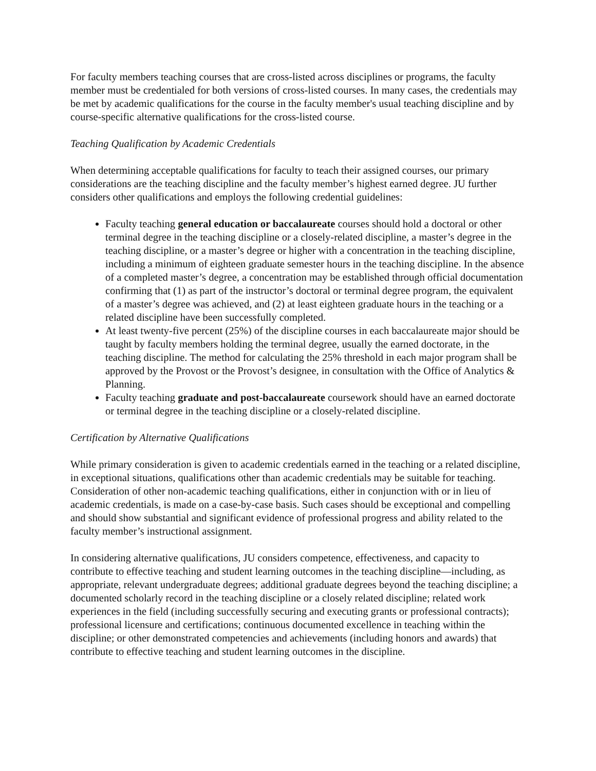For faculty members teaching courses that are cross-listed across disciplines or programs, the faculty member must be credentialed for both versions of cross-listed courses. In many cases, the credentials may be met by academic qualifications for the course in the faculty member's usual teaching discipline and by course-specific alternative qualifications for the cross-listed course.
Teaching Qualification by Academic Credentials
When determining acceptable qualifications for faculty to teach their assigned courses, our primary considerations are the teaching discipline and the faculty member’s highest earned degree. JU further considers other qualifications and employs the following credential guidelines:
Faculty teaching general education or baccalaureate courses should hold a doctoral or other terminal degree in the teaching discipline or a closely-related discipline, a master’s degree in the teaching discipline, or a master’s degree or higher with a concentration in the teaching discipline, including a minimum of eighteen graduate semester hours in the teaching discipline. In the absence of a completed master’s degree, a concentration may be established through official documentation confirming that (1) as part of the instructor’s doctoral or terminal degree program, the equivalent of a master’s degree was achieved, and (2) at least eighteen graduate hours in the teaching or a related discipline have been successfully completed.
At least twenty-five percent (25%) of the discipline courses in each baccalaureate major should be taught by faculty members holding the terminal degree, usually the earned doctorate, in the teaching discipline. The method for calculating the 25% threshold in each major program shall be approved by the Provost or the Provost’s designee, in consultation with the Office of Analytics & Planning.
Faculty teaching graduate and post-baccalaureate coursework should have an earned doctorate or terminal degree in the teaching discipline or a closely-related discipline.
Certification by Alternative Qualifications
While primary consideration is given to academic credentials earned in the teaching or a related discipline, in exceptional situations, qualifications other than academic credentials may be suitable for teaching. Consideration of other non-academic teaching qualifications, either in conjunction with or in lieu of academic credentials, is made on a case-by-case basis. Such cases should be exceptional and compelling and should show substantial and significant evidence of professional progress and ability related to the faculty member’s instructional assignment.
In considering alternative qualifications, JU considers competence, effectiveness, and capacity to contribute to effective teaching and student learning outcomes in the teaching discipline—including, as appropriate, relevant undergraduate degrees; additional graduate degrees beyond the teaching discipline; a documented scholarly record in the teaching discipline or a closely related discipline; related work experiences in the field (including successfully securing and executing grants or professional contracts); professional licensure and certifications; continuous documented excellence in teaching within the discipline; or other demonstrated competencies and achievements (including honors and awards) that contribute to effective teaching and student learning outcomes in the discipline.